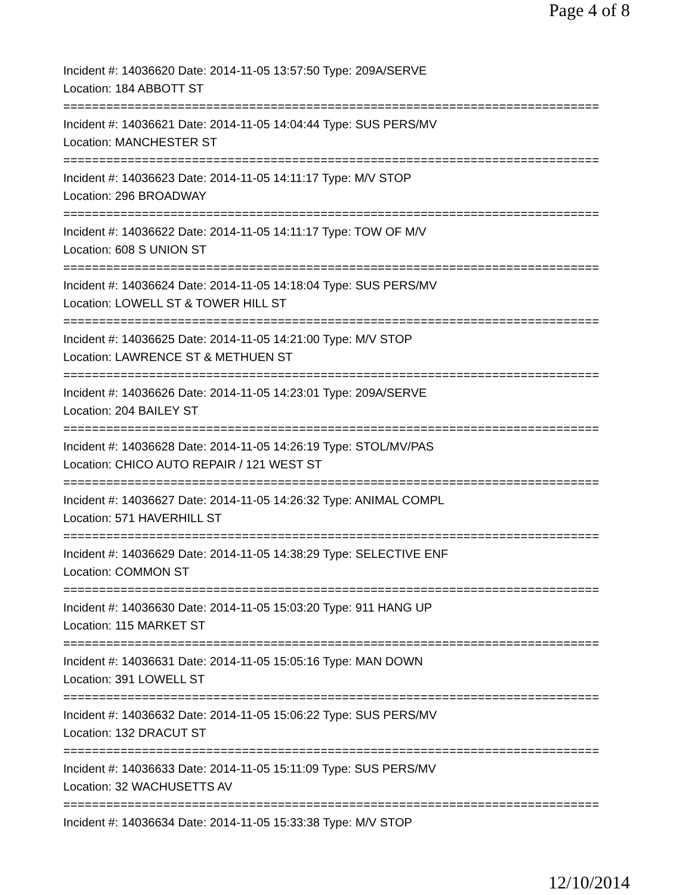Page 4 of 8
Incident #: 14036620 Date: 2014-11-05 13:57:50 Type: 209A/SERVE
Location: 184 ABBOTT ST
===========================================================================
Incident #: 14036621 Date: 2014-11-05 14:04:44 Type: SUS PERS/MV
Location: MANCHESTER ST
===========================================================================
Incident #: 14036623 Date: 2014-11-05 14:11:17 Type: M/V STOP
Location: 296 BROADWAY
===========================================================================
Incident #: 14036622 Date: 2014-11-05 14:11:17 Type: TOW OF M/V
Location: 608 S UNION ST
===========================================================================
Incident #: 14036624 Date: 2014-11-05 14:18:04 Type: SUS PERS/MV
Location: LOWELL ST & TOWER HILL ST
===========================================================================
Incident #: 14036625 Date: 2014-11-05 14:21:00 Type: M/V STOP
Location: LAWRENCE ST & METHUEN ST
===========================================================================
Incident #: 14036626 Date: 2014-11-05 14:23:01 Type: 209A/SERVE
Location: 204 BAILEY ST
===========================================================================
Incident #: 14036628 Date: 2014-11-05 14:26:19 Type: STOL/MV/PAS
Location: CHICO AUTO REPAIR / 121 WEST ST
===========================================================================
Incident #: 14036627 Date: 2014-11-05 14:26:32 Type: ANIMAL COMPL
Location: 571 HAVERHILL ST
===========================================================================
Incident #: 14036629 Date: 2014-11-05 14:38:29 Type: SELECTIVE ENF
Location: COMMON ST
===========================================================================
Incident #: 14036630 Date: 2014-11-05 15:03:20 Type: 911 HANG UP
Location: 115 MARKET ST
===========================================================================
Incident #: 14036631 Date: 2014-11-05 15:05:16 Type: MAN DOWN
Location: 391 LOWELL ST
===========================================================================
Incident #: 14036632 Date: 2014-11-05 15:06:22 Type: SUS PERS/MV
Location: 132 DRACUT ST
===========================================================================
Incident #: 14036633 Date: 2014-11-05 15:11:09 Type: SUS PERS/MV
Location: 32 WACHUSETTS AV
===========================================================================
Incident #: 14036634 Date: 2014-11-05 15:33:38 Type: M/V STOP
12/10/2014